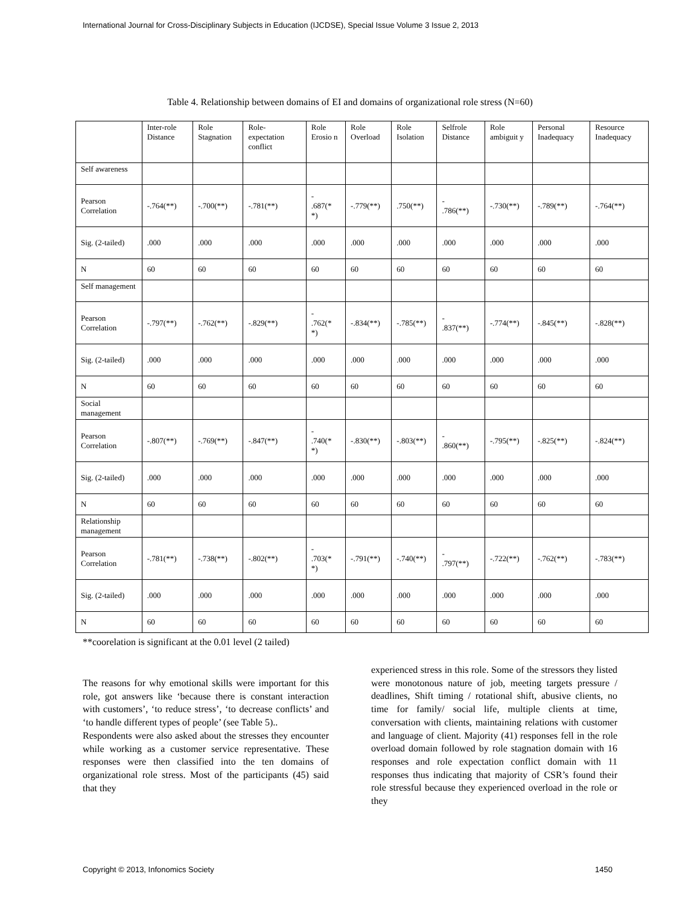International Journal for Cross-Disciplinary Subjects in Education (IJCDSE), Special Issue Volume 3 Issue 2, 2013
Table 4. Relationship between domains of EI and domains of organizational role stress (N=60)
| | Inter-role Distance | Role Stagnation | Role-expectation conflict | Role Erosio n | Role Overload | Role Isolation | Selfrole Distance | Role ambiguit y | Personal Inadequacy | Resource Inadequacy |
| --- | --- | --- | --- | --- | --- | --- | --- | --- | --- | --- |
| Self awareness | | | | | | | | | | |
| Pearson Correlation | -.764(**) | -.700(**) | -.781(**) | - .687(* *) | -.779(**) | .750(**) | - .786(**) | -.730(**) | -.789(**) | -.764(**) |
| Sig. (2-tailed) | .000 | .000 | .000 | .000 | .000 | .000 | .000 | .000 | .000 | .000 |
| N | 60 | 60 | 60 | 60 | 60 | 60 | 60 | 60 | 60 | 60 |
| Self management | | | | | | | | | | |
| Pearson Correlation | -.797(**) | -.762(**) | -.829(**) | - .762(* *) | -.834(**) | -.785(**) | - .837(**) | -.774(**) | -.845(**) | -.828(**) |
| Sig. (2-tailed) | .000 | .000 | .000 | .000 | .000 | .000 | .000 | .000 | .000 | .000 |
| N | 60 | 60 | 60 | 60 | 60 | 60 | 60 | 60 | 60 | 60 |
| Social management | | | | | | | | | | |
| Pearson Correlation | -.807(**) | -.769(**) | -.847(**) | - .740(* *) | -.830(**) | -.803(**) | - .860(**) | -.795(**) | -.825(**) | -.824(**) |
| Sig. (2-tailed) | .000 | .000 | .000 | .000 | .000 | .000 | .000 | .000 | .000 | .000 |
| N | 60 | 60 | 60 | 60 | 60 | 60 | 60 | 60 | 60 | 60 |
| Relationship management | | | | | | | | | | |
| Pearson Correlation | -.781(**) | -.738(**) | -.802(**) | - .703(* *) | -.791(**) | -.740(**) | - .797(**) | -.722(**) | -.762(**) | -.783(**) |
| Sig. (2-tailed) | .000 | .000 | .000 | .000 | .000 | .000 | .000 | .000 | .000 | .000 |
| N | 60 | 60 | 60 | 60 | 60 | 60 | 60 | 60 | 60 | 60 |
**coorelation is significant at the 0.01 level (2 tailed)
The reasons for why emotional skills were important for this role, got answers like ‘because there is constant interaction with customers’, ‘to reduce stress’, ‘to decrease conflicts’ and ‘to handle different types of people’ (see Table 5)..
Respondents were also asked about the stresses they encounter while working as a customer service representative. These responses were then classified into the ten domains of organizational role stress. Most of the participants (45) said that they
experienced stress in this role. Some of the stressors they listed were monotonous nature of job, meeting targets pressure / deadlines, Shift timing / rotational shift, abusive clients, no time for family/ social life, multiple clients at time, conversation with clients, maintaining relations with customer and language of client. Majority (41) responses fell in the role overload domain followed by role stagnation domain with 16 responses and role expectation conflict domain with 11 responses thus indicating that majority of CSR’s found their role stressful because they experienced overload in the role or they
Copyright © 2013, Infonomics Society
1450